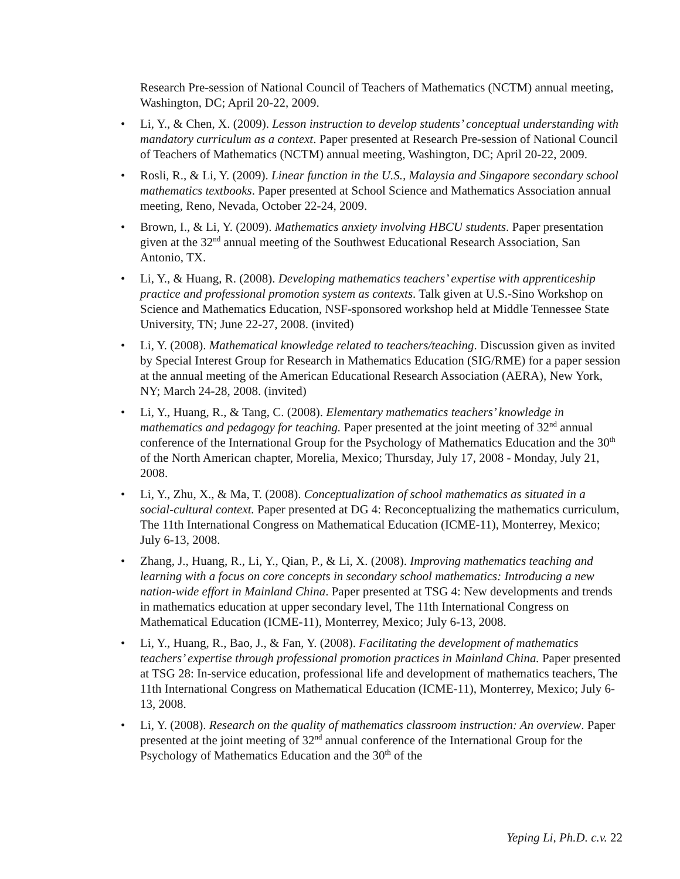Research Pre-session of National Council of Teachers of Mathematics (NCTM) annual meeting, Washington, DC; April 20-22, 2009.
• Li, Y., & Chen, X. (2009). Lesson instruction to develop students’ conceptual understanding with mandatory curriculum as a context. Paper presented at Research Pre-session of National Council of Teachers of Mathematics (NCTM) annual meeting, Washington, DC; April 20-22, 2009.
• Rosli, R., & Li, Y. (2009). Linear function in the U.S., Malaysia and Singapore secondary school mathematics textbooks. Paper presented at School Science and Mathematics Association annual meeting, Reno, Nevada, October 22-24, 2009.
• Brown, I., & Li, Y. (2009). Mathematics anxiety involving HBCU students. Paper presentation given at the 32<sup>nd</sup> annual meeting of the Southwest Educational Research Association, San Antonio, TX.
• Li, Y., & Huang, R. (2008). Developing mathematics teachers’ expertise with apprenticeship practice and professional promotion system as contexts. Talk given at U.S.-Sino Workshop on Science and Mathematics Education, NSF-sponsored workshop held at Middle Tennessee State University, TN; June 22-27, 2008. (invited)
• Li, Y. (2008). Mathematical knowledge related to teachers/teaching. Discussion given as invited by Special Interest Group for Research in Mathematics Education (SIG/RME) for a paper session at the annual meeting of the American Educational Research Association (AERA), New York, NY; March 24-28, 2008. (invited)
• Li, Y., Huang, R., & Tang, C. (2008). Elementary mathematics teachers’ knowledge in mathematics and pedagogy for teaching. Paper presented at the joint meeting of 32<sup>nd</sup> annual conference of the International Group for the Psychology of Mathematics Education and the 30<sup>th</sup> of the North American chapter, Morelia, Mexico; Thursday, July 17, 2008 - Monday, July 21, 2008.
• Li, Y., Zhu, X., & Ma, T. (2008). Conceptualization of school mathematics as situated in a social-cultural context. Paper presented at DG 4: Reconceptualizing the mathematics curriculum, The 11th International Congress on Mathematical Education (ICME-11), Monterrey, Mexico; July 6-13, 2008.
• Zhang, J., Huang, R., Li, Y., Qian, P., & Li, X. (2008). Improving mathematics teaching and learning with a focus on core concepts in secondary school mathematics: Introducing a new nation-wide effort in Mainland China. Paper presented at TSG 4: New developments and trends in mathematics education at upper secondary level, The 11th International Congress on Mathematical Education (ICME-11), Monterrey, Mexico; July 6-13, 2008.
• Li, Y., Huang, R., Bao, J., & Fan, Y. (2008). Facilitating the development of mathematics teachers’ expertise through professional promotion practices in Mainland China. Paper presented at TSG 28: In-service education, professional life and development of mathematics teachers, The 11th International Congress on Mathematical Education (ICME-11), Monterrey, Mexico; July 6-13, 2008.
• Li, Y. (2008). Research on the quality of mathematics classroom instruction: An overview. Paper presented at the joint meeting of 32<sup>nd</sup> annual conference of the International Group for the Psychology of Mathematics Education and the 30<sup>th</sup> of the
Yeping Li, Ph.D. c.v. 22